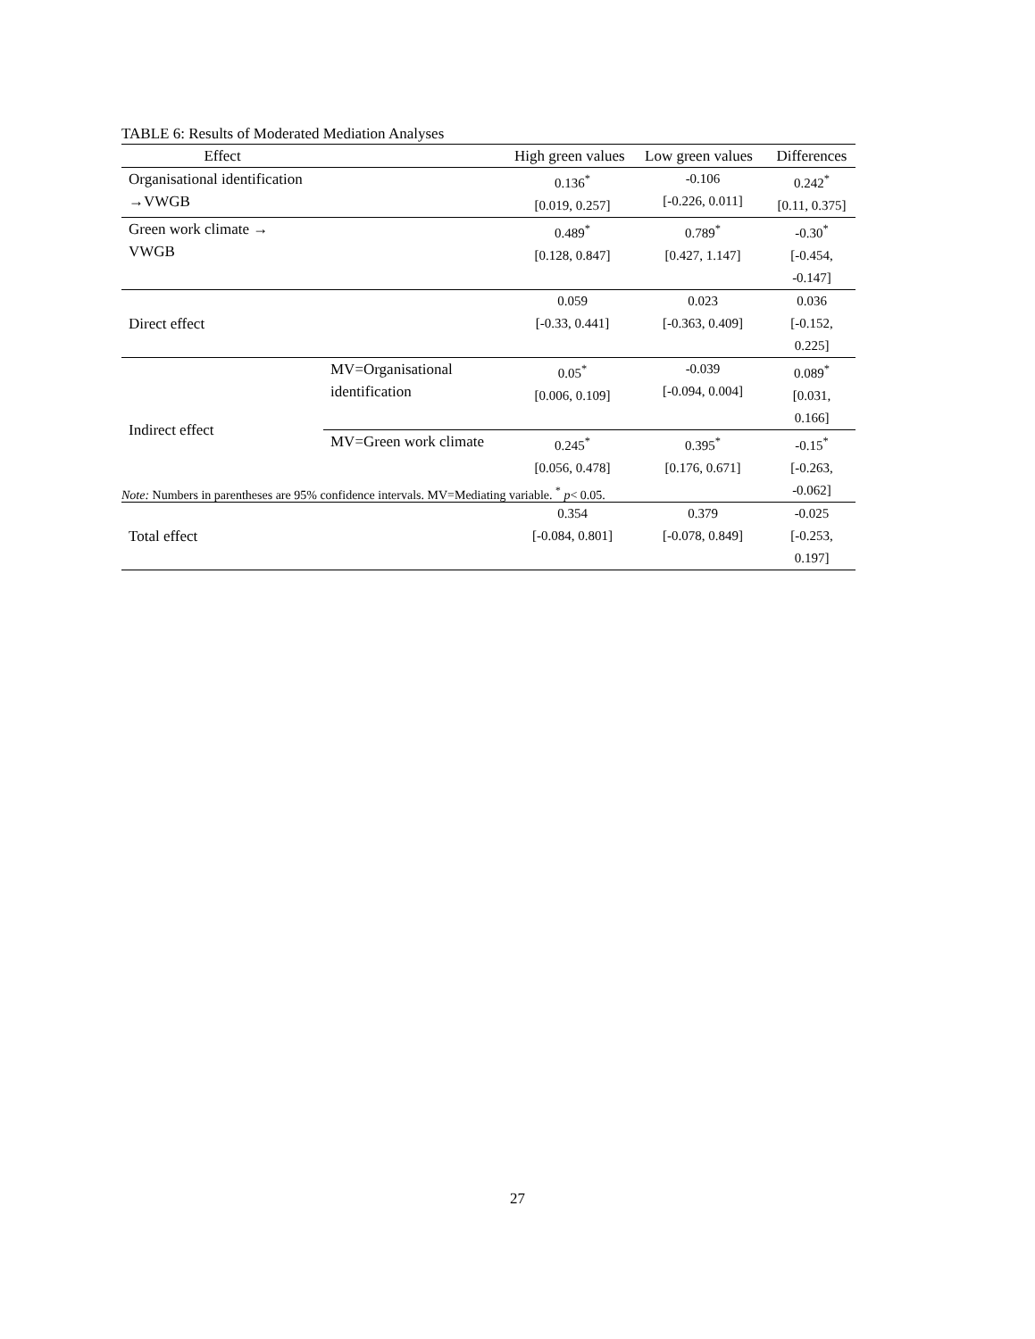TABLE 6: Results of Moderated Mediation Analyses
| Effect | | High green values | Low green values | Differences |
| --- | --- | --- | --- | --- |
| Organisational identification →VWGB | | 0.136<sup>*</sup> [0.019, 0.257] | -0.106 [-0.226, 0.011] | 0.242<sup>*</sup> [0.11, 0.375] |
| Green work climate → VWGB | | 0.489<sup>*</sup> [0.128, 0.847] | 0.789<sup>*</sup> [0.427, 1.147] | -0.30<sup>*</sup> [-0.454, -0.147] |
| Direct effect | | 0.059 [-0.33, 0.441] | 0.023 [-0.363, 0.409] | 0.036 [-0.152, 0.225] |
| Indirect effect | MV=Organisational identification | 0.05<sup>*</sup> [0.006, 0.109] | -0.039 [-0.094, 0.004] | 0.089<sup>*</sup> [0.031, 0.166] |
| | MV=Green work climate | 0.245<sup>*</sup> [0.056, 0.478] | 0.395<sup>*</sup> [0.176, 0.671] | -0.15<sup>*</sup> [-0.263, -0.062] |
| Total effect | | 0.354 [-0.084, 0.801] | 0.379 [-0.078, 0.849] | -0.025 [-0.253, 0.197] |
Note: Numbers in parentheses are 95% confidence intervals. MV=Mediating variable. <sup>*</sup> p< 0.05.
27